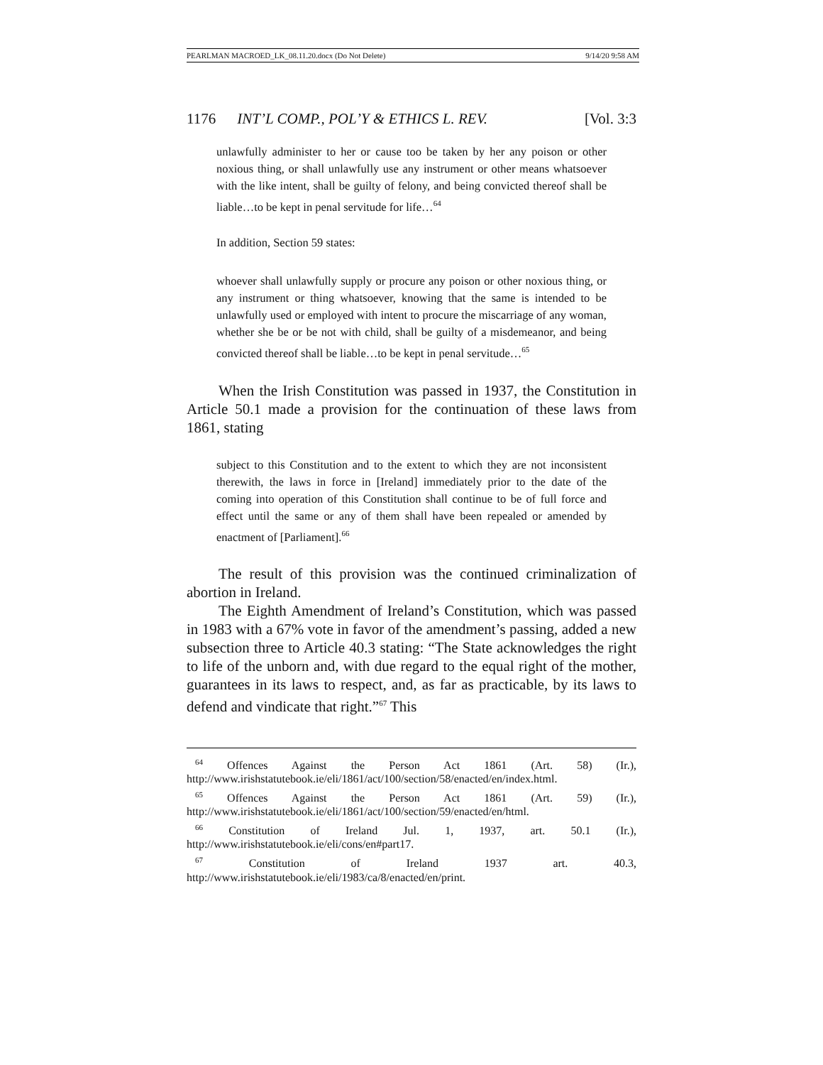PEARLMAN MACROED_LK_08.11.20.docx (Do Not Delete) 9/14/20 9:58 AM
1176 INT’L COMP., POL’Y & ETHICS L. REV. [Vol. 3:3
unlawfully administer to her or cause too be taken by her any poison or other noxious thing, or shall unlawfully use any instrument or other means whatsoever with the like intent, shall be guilty of felony, and being convicted thereof shall be liable…to be kept in penal servitude for life…<sup>64</sup>
In addition, Section 59 states:
whoever shall unlawfully supply or procure any poison or other noxious thing, or any instrument or thing whatsoever, knowing that the same is intended to be unlawfully used or employed with intent to procure the miscarriage of any woman, whether she be or be not with child, shall be guilty of a misdemeanor, and being convicted thereof shall be liable…to be kept in penal servitude…<sup>65</sup>
When the Irish Constitution was passed in 1937, the Constitution in Article 50.1 made a provision for the continuation of these laws from 1861, stating
subject to this Constitution and to the extent to which they are not inconsistent therewith, the laws in force in [Ireland] immediately prior to the date of the coming into operation of this Constitution shall continue to be of full force and effect until the same or any of them shall have been repealed or amended by enactment of [Parliament].<sup>66</sup>
The result of this provision was the continued criminalization of abortion in Ireland.
The Eighth Amendment of Ireland’s Constitution, which was passed in 1983 with a 67% vote in favor of the amendment’s passing, added a new subsection three to Article 40.3 stating: “The State acknowledges the right to life of the unborn and, with due regard to the equal right of the mother, guarantees in its laws to respect, and, as far as practicable, by its laws to defend and vindicate that right.”<sup>67</sup> This
<sup>64</sup> Offences Against the Person Act 1861 (Art. 58) (Ir.), http://www.irishstatutebook.ie/eli/1861/act/100/section/58/enacted/en/index.html.
<sup>65</sup> Offences Against the Person Act 1861 (Art. 59) (Ir.), http://www.irishstatutebook.ie/eli/1861/act/100/section/59/enacted/en/html.
<sup>66</sup> Constitution of Ireland Jul. 1, 1937, art. 50.1 (Ir.), http://www.irishstatutebook.ie/eli/cons/en#part17.
<sup>67</sup> Constitution of Ireland 1937 art. 40.3, http://www.irishstatutebook.ie/eli/1983/ca/8/enacted/en/print.